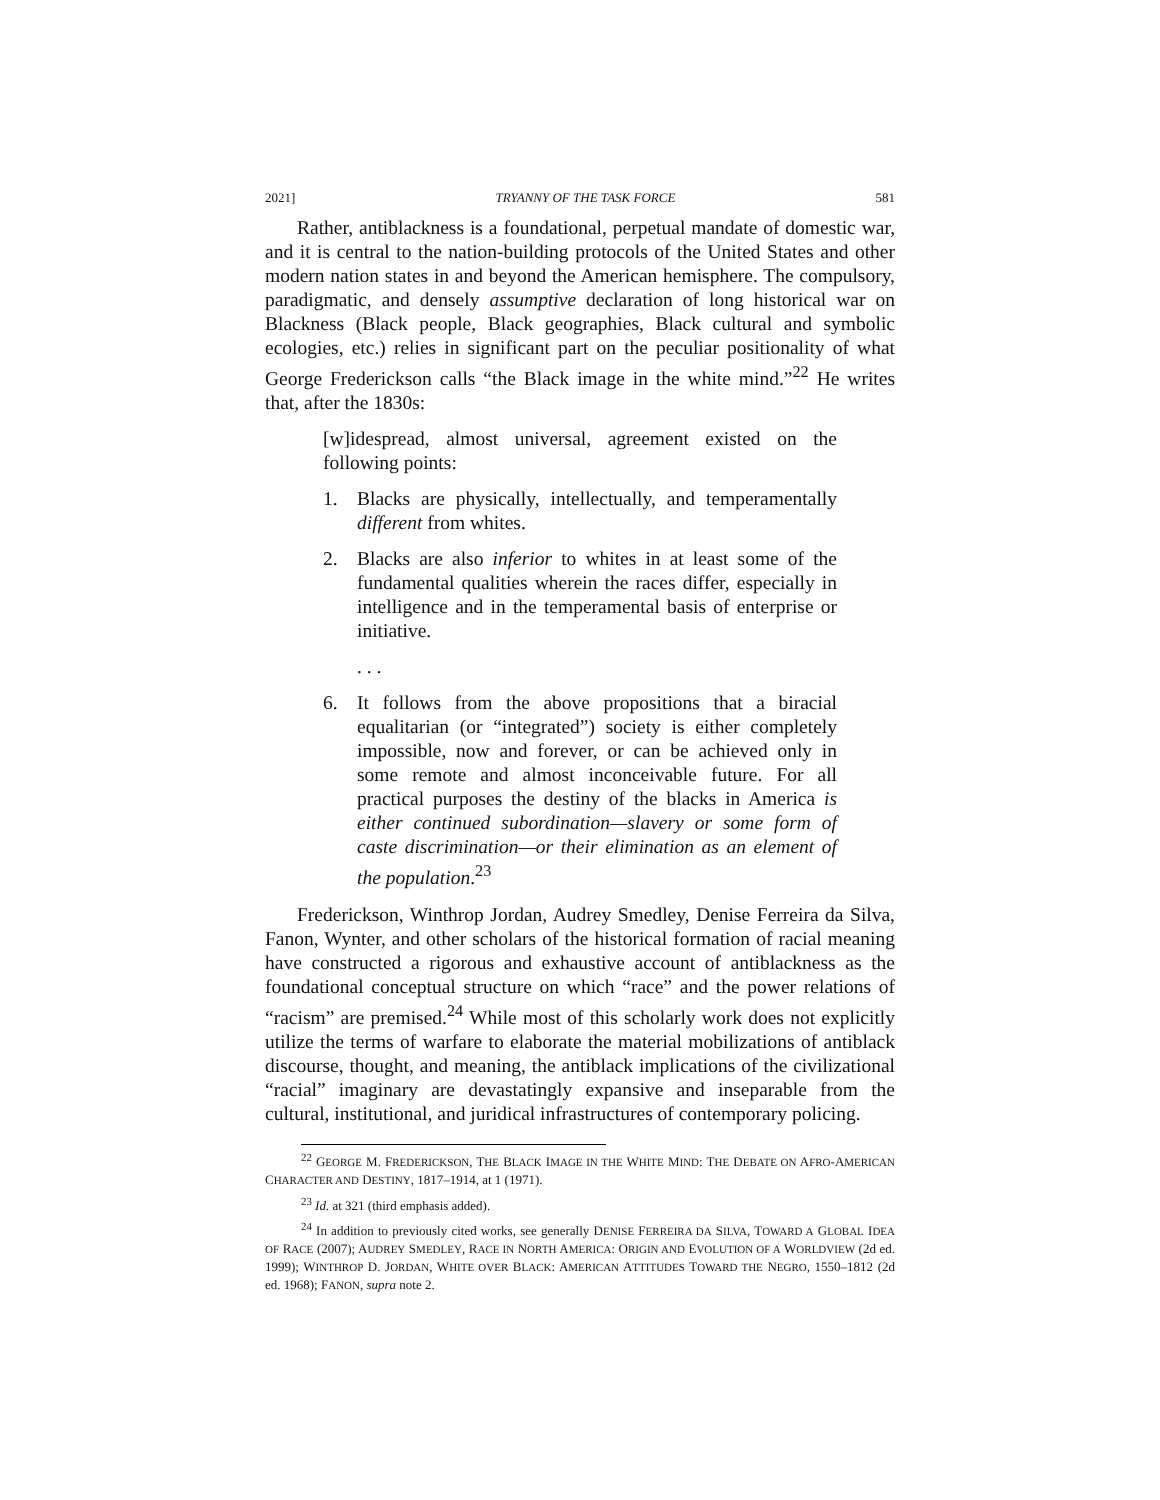2021] TRYANNY OF THE TASK FORCE 581
Rather, antiblackness is a foundational, perpetual mandate of domestic war, and it is central to the nation-building protocols of the United States and other modern nation states in and beyond the American hemisphere. The compulsory, paradigmatic, and densely assumptive declaration of long historical war on Blackness (Black people, Black geographies, Black cultural and symbolic ecologies, etc.) relies in significant part on the peculiar positionality of what George Frederickson calls “the Black image in the white mind.”<sup>22</sup> He writes that, after the 1830s:
[w]idespread, almost universal, agreement existed on the following points:
1. Blacks are physically, intellectually, and temperamentally different from whites.
2. Blacks are also inferior to whites in at least some of the fundamental qualities wherein the races differ, especially in intelligence and in the temperamental basis of enterprise or initiative.
. . .
6. It follows from the above propositions that a biracial equalitarian (or “integrated”) society is either completely impossible, now and forever, or can be achieved only in some remote and almost inconceivable future. For all practical purposes the destiny of the blacks in America is either continued subordination—slavery or some form of caste discrimination—or their elimination as an element of the population.<sup>23</sup>
Frederickson, Winthrop Jordan, Audrey Smedley, Denise Ferreira da Silva, Fanon, Wynter, and other scholars of the historical formation of racial meaning have constructed a rigorous and exhaustive account of antiblackness as the foundational conceptual structure on which “race” and the power relations of “racism” are premised.<sup>24</sup> While most of this scholarly work does not explicitly utilize the terms of warfare to elaborate the material mobilizations of antiblack discourse, thought, and meaning, the antiblack implications of the civilizational “racial” imaginary are devastatingly expansive and inseparable from the cultural, institutional, and juridical infrastructures of contemporary policing.
<sup>22</sup> GEORGE M. FREDERICKSON, THE BLACK IMAGE IN THE WHITE MIND: THE DEBATE ON AFRO-AMERICAN CHARACTER AND DESTINY, 1817–1914, at 1 (1971).
<sup>23</sup> Id. at 321 (third emphasis added).
<sup>24</sup> In addition to previously cited works, see generally DENISE FERREIRA DA SILVA, TOWARD A GLOBAL IDEA OF RACE (2007); AUDREY SMEDLEY, RACE IN NORTH AMERICA: ORIGIN AND EVOLUTION OF A WORLDVIEW (2d ed. 1999); WINTHROP D. JORDAN, WHITE OVER BLACK: AMERICAN ATTITUDES TOWARD THE NEGRO, 1550–1812 (2d ed. 1968); FANON, supra note 2.